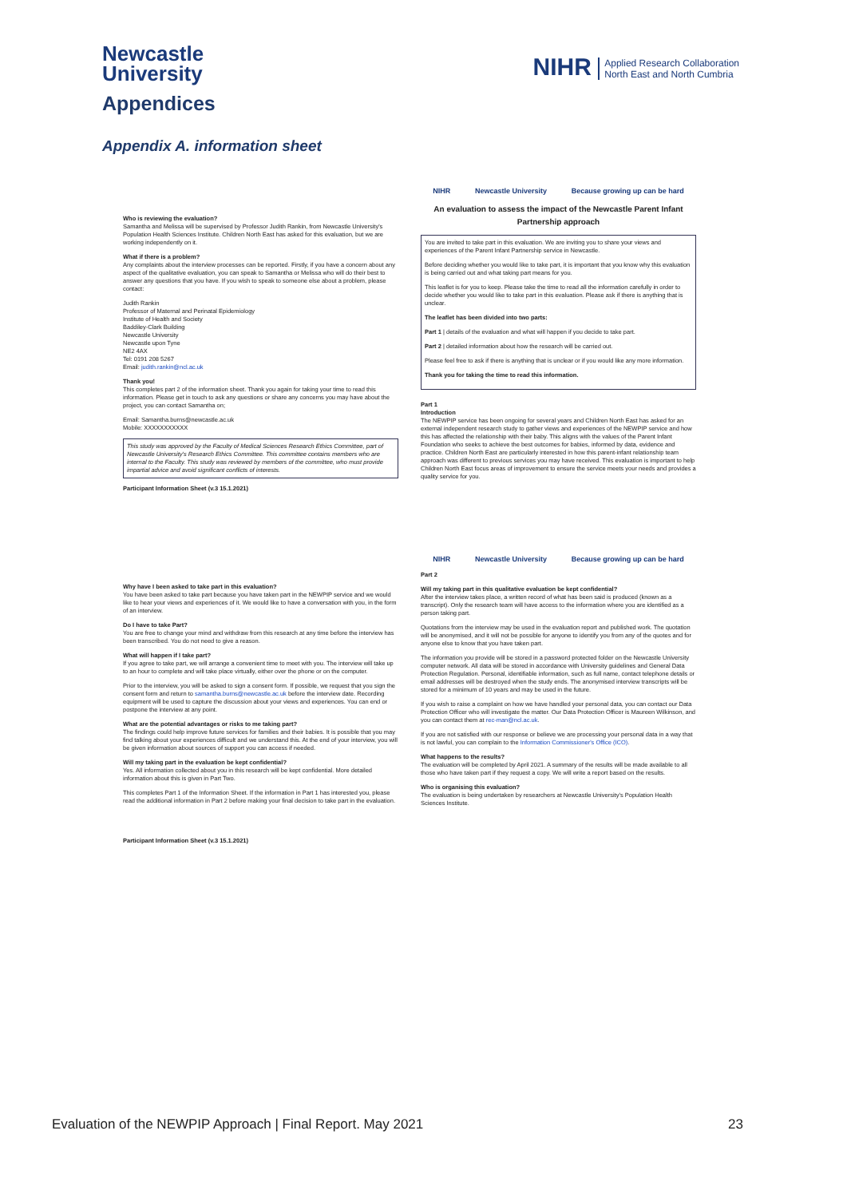Newcastle
University
NIHR Applied Research Collaboration
North East and North Cumbria
Appendices
Appendix A. information sheet
Who is reviewing the evaluation?
Samantha and Melissa will be supervised by Professor Judith Rankin, from Newcastle University's Population Health Sciences Institute. Children North East has asked for this evaluation, but we are working independently on it.
What if there is a problem?
Any complaints about the interview processes can be reported. Firstly, if you have a concern about any aspect of the qualitative evaluation, you can speak to Samantha or Melissa who will do their best to answer any questions that you have. If you wish to speak to someone else about a problem, please contact:
Judith Rankin
Professor of Maternal and Perinatal Epidemiology
Institute of Health and Society
Baddiley-Clark Building
Newcastle University
Newcastle upon Tyne
NE2 4AX
Tel: 0191 208 5267
Email: judith.rankin@ncl.ac.uk
Thank you!
This completes part 2 of the information sheet. Thank you again for taking your time to read this information. Please get in touch to ask any questions or share any concerns you may have about the project, you can contact Samantha on;
Email: Samantha.burns@newcastle.ac.uk
Mobile: XXXXXXXXXXX
This study was approved by the Faculty of Medical Sciences Research Ethics Committee, part of Newcastle University's Research Ethics Committee. This committee contains members who are internal to the Faculty. This study was reviewed by members of the committee, who must provide impartial advice and avoid significant conflicts of interests.
Participant Information Sheet (v.3 15.1.2021)
NIHR Newcastle University Because growing up can be hard
An evaluation to assess the impact of the Newcastle Parent Infant Partnership approach
You are invited to take part in this evaluation. We are inviting you to share your views and experiences of the Parent Infant Partnership service in Newcastle.
Before deciding whether you would like to take part, it is important that you know why this evaluation is being carried out and what taking part means for you.
This leaflet is for you to keep. Please take the time to read all the information carefully in order to decide whether you would like to take part in this evaluation. Please ask if there is anything that is unclear.
The leaflet has been divided into two parts:
Part 1 | details of the evaluation and what will happen if you decide to take part.
Part 2 | detailed information about how the research will be carried out.
Please feel free to ask if there is anything that is unclear or if you would like any more information.
Thank you for taking the time to read this information.
Part 1
Introduction
The NEWPIP service has been ongoing for several years and Children North East has asked for an external independent research study to gather views and experiences of the NEWPIP service and how this has affected the relationship with their baby. This aligns with the values of the Parent Infant Foundation who seeks to achieve the best outcomes for babies, informed by data, evidence and practice. Children North East are particularly interested in how this parent-infant relationship team approach was different to previous services you may have received. This evaluation is important to help Children North East focus areas of improvement to ensure the service meets your needs and provides a quality service for you.
Why have I been asked to take part in this evaluation?
You have been asked to take part because you have taken part in the NEWPIP service and we would like to hear your views and experiences of it. We would like to have a conversation with you, in the form of an interview.
Do I have to take Part?
You are free to change your mind and withdraw from this research at any time before the interview has been transcribed. You do not need to give a reason.
What will happen if I take part?
If you agree to take part, we will arrange a convenient time to meet with you. The interview will take up to an hour to complete and will take place virtually, either over the phone or on the computer.
Prior to the interview, you will be asked to sign a consent form. If possible, we request that you sign the consent form and return to samantha.burns@newcastle.ac.uk before the interview date. Recording equipment will be used to capture the discussion about your views and experiences. You can end or postpone the interview at any point.
What are the potential advantages or risks to me taking part?
The findings could help improve future services for families and their babies. It is possible that you may find talking about your experiences difficult and we understand this. At the end of your interview, you will be given information about sources of support you can access if needed.
Will my taking part in the evaluation be kept confidential?
Yes. All information collected about you in this research will be kept confidential. More detailed information about this is given in Part Two.
This completes Part 1 of the Information Sheet. If the information in Part 1 has interested you, please read the additional information in Part 2 before making your final decision to take part in the evaluation.
Participant Information Sheet (v.3 15.1.2021)
NIHR Newcastle University Because growing up can be hard
Part 2
Will my taking part in this qualitative evaluation be kept confidential?
After the interview takes place, a written record of what has been said is produced (known as a transcript). Only the research team will have access to the information where you are identified as a person taking part.
Quotations from the interview may be used in the evaluation report and published work. The quotation will be anonymised, and it will not be possible for anyone to identify you from any of the quotes and for anyone else to know that you have taken part.
The information you provide will be stored in a password protected folder on the Newcastle University computer network. All data will be stored in accordance with University guidelines and General Data Protection Regulation. Personal, identifiable information, such as full name, contact telephone details or email addresses will be destroyed when the study ends. The anonymised interview transcripts will be stored for a minimum of 10 years and may be used in the future.
If you wish to raise a complaint on how we have handled your personal data, you can contact our Data Protection Officer who will investigate the matter. Our Data Protection Officer is Maureen Wilkinson, and you can contact them at rec-man@ncl.ac.uk.
If you are not satisfied with our response or believe we are processing your personal data in a way that is not lawful, you can complain to the Information Commissioner's Office (ICO).
What happens to the results?
The evaluation will be completed by April 2021. A summary of the results will be made available to all those who have taken part if they request a copy. We will write a report based on the results.
Who is organising this evaluation?
The evaluation is being undertaken by researchers at Newcastle University's Population Health Sciences Institute.
Evaluation of the NEWPIP Approach | Final Report. May 2021 23